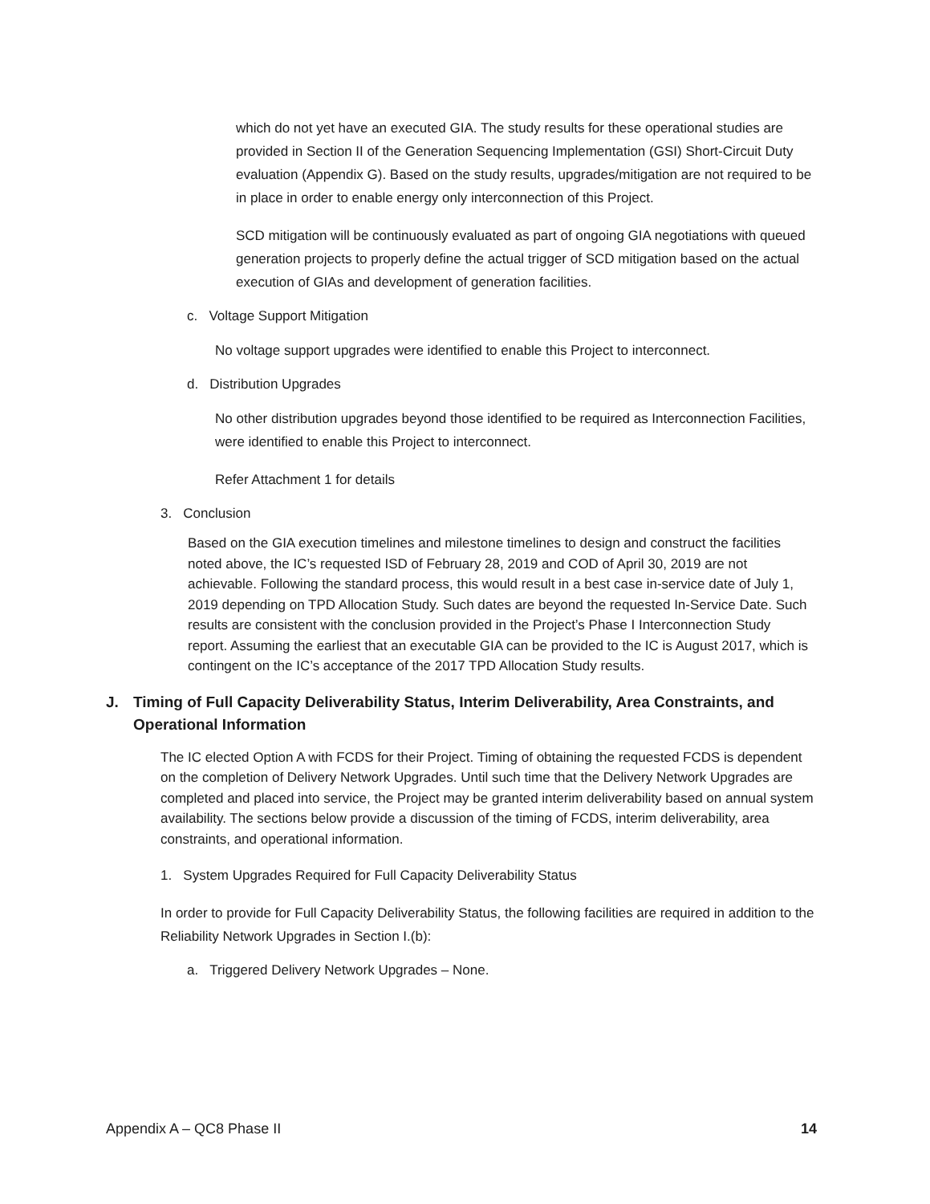which do not yet have an executed GIA. The study results for these operational studies are provided in Section II of the Generation Sequencing Implementation (GSI) Short-Circuit Duty evaluation (Appendix G). Based on the study results, upgrades/mitigation are not required to be in place in order to enable energy only interconnection of this Project.
SCD mitigation will be continuously evaluated as part of ongoing GIA negotiations with queued generation projects to properly define the actual trigger of SCD mitigation based on the actual execution of GIAs and development of generation facilities.
c. Voltage Support Mitigation
No voltage support upgrades were identified to enable this Project to interconnect.
d. Distribution Upgrades
No other distribution upgrades beyond those identified to be required as Interconnection Facilities, were identified to enable this Project to interconnect.
Refer Attachment 1 for details
3. Conclusion
Based on the GIA execution timelines and milestone timelines to design and construct the facilities noted above, the IC’s requested ISD of February 28, 2019 and COD of April 30, 2019 are not achievable. Following the standard process, this would result in a best case in-service date of July 1, 2019 depending on TPD Allocation Study. Such dates are beyond the requested In-Service Date. Such results are consistent with the conclusion provided in the Project’s Phase I Interconnection Study report. Assuming the earliest that an executable GIA can be provided to the IC is August 2017, which is contingent on the IC’s acceptance of the 2017 TPD Allocation Study results.
J. Timing of Full Capacity Deliverability Status, Interim Deliverability, Area Constraints, and Operational Information
The IC elected Option A with FCDS for their Project. Timing of obtaining the requested FCDS is dependent on the completion of Delivery Network Upgrades. Until such time that the Delivery Network Upgrades are completed and placed into service, the Project may be granted interim deliverability based on annual system availability. The sections below provide a discussion of the timing of FCDS, interim deliverability, area constraints, and operational information.
1. System Upgrades Required for Full Capacity Deliverability Status
In order to provide for Full Capacity Deliverability Status, the following facilities are required in addition to the Reliability Network Upgrades in Section I.(b):
a. Triggered Delivery Network Upgrades – None.
Appendix A – QC8 Phase II 14